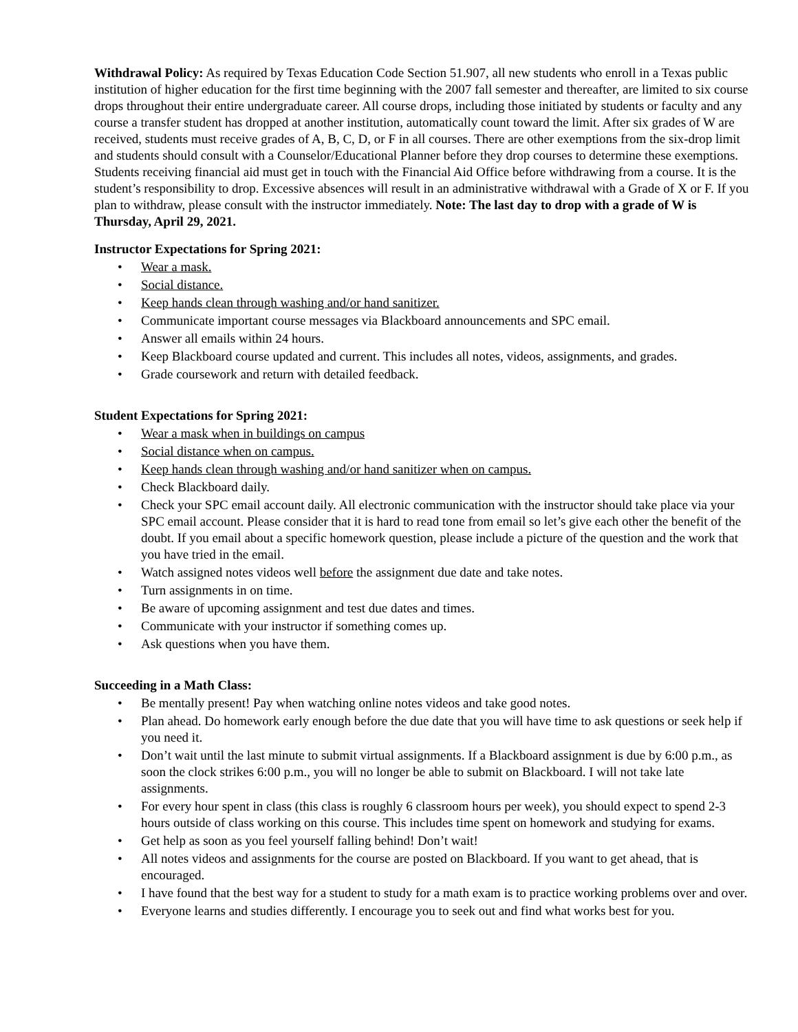Withdrawal Policy: As required by Texas Education Code Section 51.907, all new students who enroll in a Texas public institution of higher education for the first time beginning with the 2007 fall semester and thereafter, are limited to six course drops throughout their entire undergraduate career. All course drops, including those initiated by students or faculty and any course a transfer student has dropped at another institution, automatically count toward the limit. After six grades of W are received, students must receive grades of A, B, C, D, or F in all courses. There are other exemptions from the six-drop limit and students should consult with a Counselor/Educational Planner before they drop courses to determine these exemptions. Students receiving financial aid must get in touch with the Financial Aid Office before withdrawing from a course. It is the student’s responsibility to drop. Excessive absences will result in an administrative withdrawal with a Grade of X or F. If you plan to withdraw, please consult with the instructor immediately. Note: The last day to drop with a grade of W is Thursday, April 29, 2021.
Instructor Expectations for Spring 2021:
• Wear a mask.
• Social distance.
• Keep hands clean through washing and/or hand sanitizer.
• Communicate important course messages via Blackboard announcements and SPC email.
• Answer all emails within 24 hours.
• Keep Blackboard course updated and current. This includes all notes, videos, assignments, and grades.
• Grade coursework and return with detailed feedback.
Student Expectations for Spring 2021:
• Wear a mask when in buildings on campus
• Social distance when on campus.
• Keep hands clean through washing and/or hand sanitizer when on campus.
• Check Blackboard daily.
• Check your SPC email account daily. All electronic communication with the instructor should take place via your SPC email account. Please consider that it is hard to read tone from email so let’s give each other the benefit of the doubt. If you email about a specific homework question, please include a picture of the question and the work that you have tried in the email.
• Watch assigned notes videos well before the assignment due date and take notes.
• Turn assignments in on time.
• Be aware of upcoming assignment and test due dates and times.
• Communicate with your instructor if something comes up.
• Ask questions when you have them.
Succeeding in a Math Class:
• Be mentally present! Pay when watching online notes videos and take good notes.
• Plan ahead. Do homework early enough before the due date that you will have time to ask questions or seek help if you need it.
• Don’t wait until the last minute to submit virtual assignments. If a Blackboard assignment is due by 6:00 p.m., as soon the clock strikes 6:00 p.m., you will no longer be able to submit on Blackboard. I will not take late assignments.
• For every hour spent in class (this class is roughly 6 classroom hours per week), you should expect to spend 2-3 hours outside of class working on this course. This includes time spent on homework and studying for exams.
• Get help as soon as you feel yourself falling behind! Don’t wait!
• All notes videos and assignments for the course are posted on Blackboard. If you want to get ahead, that is encouraged.
• I have found that the best way for a student to study for a math exam is to practice working problems over and over.
• Everyone learns and studies differently. I encourage you to seek out and find what works best for you.